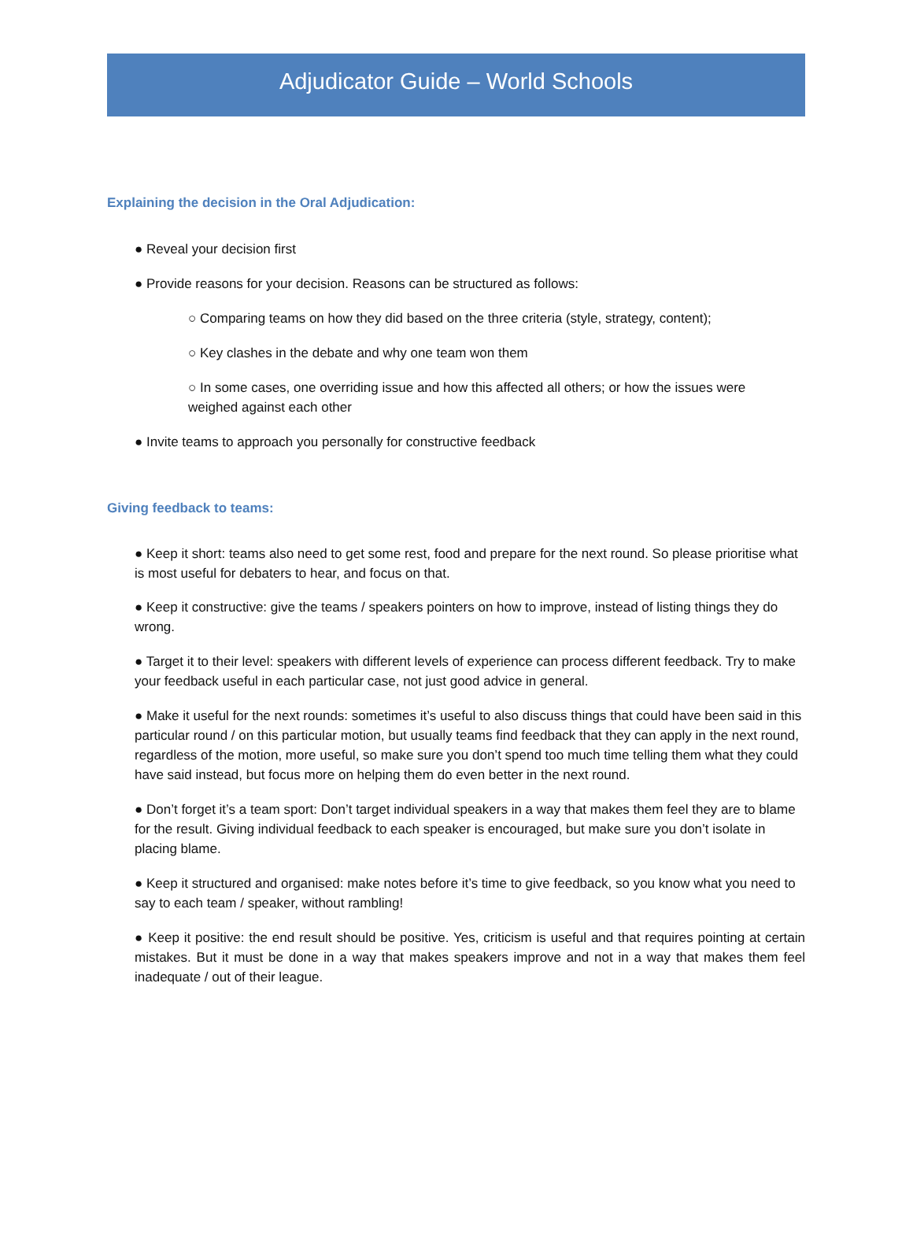Adjudicator Guide – World Schools
Explaining the decision in the Oral Adjudication:
● Reveal your decision first
● Provide reasons for your decision. Reasons can be structured as follows:
○ Comparing teams on how they did based on the three criteria (style, strategy, content);
○ Key clashes in the debate and why one team won them
○ In some cases, one overriding issue and how this affected all others; or how the issues were weighed against each other
● Invite teams to approach you personally for constructive feedback
Giving feedback to teams:
● Keep it short: teams also need to get some rest, food and prepare for the next round. So please prioritise what is most useful for debaters to hear, and focus on that.
● Keep it constructive: give the teams / speakers pointers on how to improve, instead of listing things they do wrong.
● Target it to their level: speakers with different levels of experience can process different feedback. Try to make your feedback useful in each particular case, not just good advice in general.
● Make it useful for the next rounds: sometimes it’s useful to also discuss things that could have been said in this particular round / on this particular motion, but usually teams find feedback that they can apply in the next round, regardless of the motion, more useful, so make sure you don’t spend too much time telling them what they could have said instead, but focus more on helping them do even better in the next round.
● Don’t forget it’s a team sport: Don’t target individual speakers in a way that makes them feel they are to blame for the result. Giving individual feedback to each speaker is encouraged, but make sure you don’t isolate in placing blame.
● Keep it structured and organised: make notes before it’s time to give feedback, so you know what you need to say to each team / speaker, without rambling!
● Keep it positive: the end result should be positive. Yes, criticism is useful and that requires pointing at certain mistakes. But it must be done in a way that makes speakers improve and not in a way that makes them feel inadequate / out of their league.